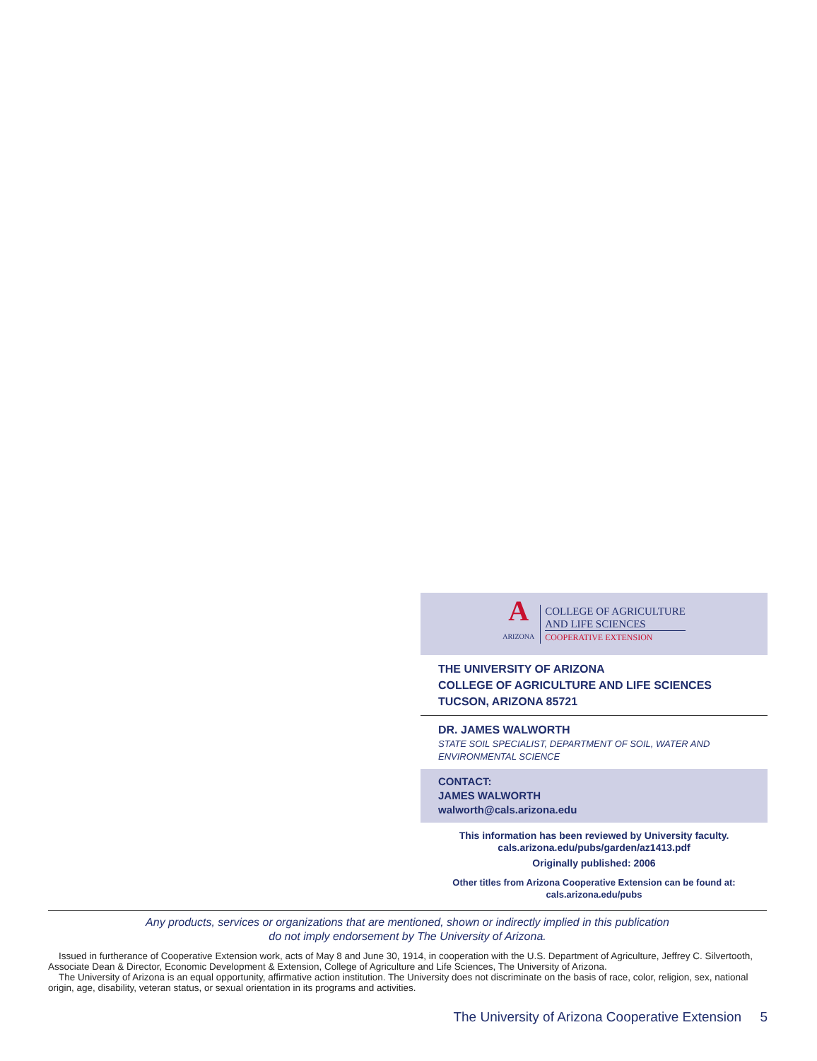A
ARIZONA
COLLEGE OF AGRICULTURE
AND LIFE SCIENCES
COOPERATIVE EXTENSION
THE UNIVERSITY OF ARIZONA
COLLEGE OF AGRICULTURE AND LIFE SCIENCES
TUCSON, ARIZONA 85721
DR. JAMES WALWORTH
STATE SOIL SPECIALIST, DEPARTMENT OF SOIL, WATER AND ENVIRONMENTAL SCIENCE
CONTACT:
JAMES WALWORTH
walworth@cals.arizona.edu
This information has been reviewed by University faculty.
cals.arizona.edu/pubs/garden/az1413.pdf
Originally published: 2006
Other titles from Arizona Cooperative Extension can be found at:
cals.arizona.edu/pubs
Any products, services or organizations that are mentioned, shown or indirectly implied in this publication
do not imply endorsement by The University of Arizona.
Issued in furtherance of Cooperative Extension work, acts of May 8 and June 30, 1914, in cooperation with the U.S. Department of Agriculture, Jeffrey C. Silvertooth, Associate Dean & Director, Economic Development & Extension, College of Agriculture and Life Sciences, The University of Arizona.
The University of Arizona is an equal opportunity, affirmative action institution. The University does not discriminate on the basis of race, color, religion, sex, national origin, age, disability, veteran status, or sexual orientation in its programs and activities.
The University of Arizona Cooperative Extension 5